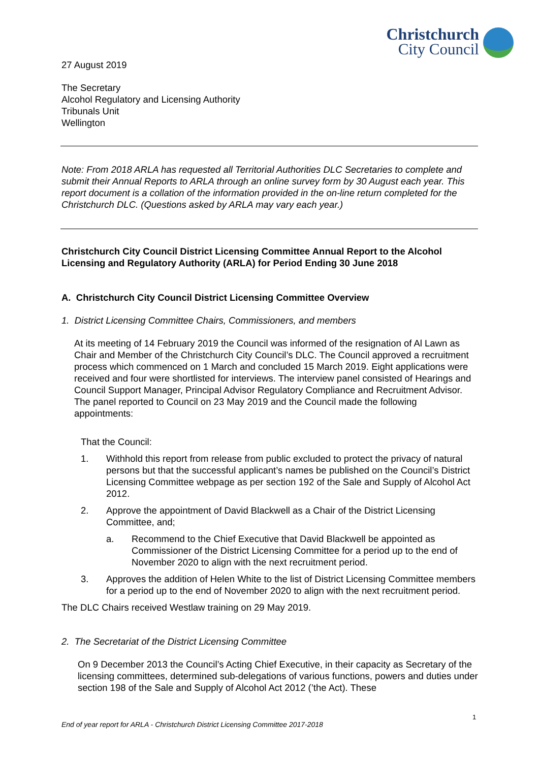Christchurch
City Council
27 August 2019
The Secretary
Alcohol Regulatory and Licensing Authority
Tribunals Unit
Wellington
Note: From 2018 ARLA has requested all Territorial Authorities DLC Secretaries to complete and submit their Annual Reports to ARLA through an online survey form by 30 August each year. This report document is a collation of the information provided in the on-line return completed for the Christchurch DLC. (Questions asked by ARLA may vary each year.)
Christchurch City Council District Licensing Committee Annual Report to the Alcohol Licensing and Regulatory Authority (ARLA) for Period Ending 30 June 2018
A. Christchurch City Council District Licensing Committee Overview
1. District Licensing Committee Chairs, Commissioners, and members
At its meeting of 14 February 2019 the Council was informed of the resignation of Al Lawn as Chair and Member of the Christchurch City Council’s DLC. The Council approved a recruitment process which commenced on 1 March and concluded 15 March 2019. Eight applications were received and four were shortlisted for interviews. The interview panel consisted of Hearings and Council Support Manager, Principal Advisor Regulatory Compliance and Recruitment Advisor. The panel reported to Council on 23 May 2019 and the Council made the following appointments:
That the Council:
1. Withhold this report from release from public excluded to protect the privacy of natural persons but that the successful applicant’s names be published on the Council’s District Licensing Committee webpage as per section 192 of the Sale and Supply of Alcohol Act 2012.
2. Approve the appointment of David Blackwell as a Chair of the District Licensing Committee, and;
a. Recommend to the Chief Executive that David Blackwell be appointed as Commissioner of the District Licensing Committee for a period up to the end of November 2020 to align with the next recruitment period.
3. Approves the addition of Helen White to the list of District Licensing Committee members for a period up to the end of November 2020 to align with the next recruitment period.
The DLC Chairs received Westlaw training on 29 May 2019.
2. The Secretariat of the District Licensing Committee
On 9 December 2013 the Council’s Acting Chief Executive, in their capacity as Secretary of the licensing committees, determined sub-delegations of various functions, powers and duties under section 198 of the Sale and Supply of Alcohol Act 2012 (’the Act). These
1
End of year report for ARLA - Christchurch District Licensing Committee 2017-2018